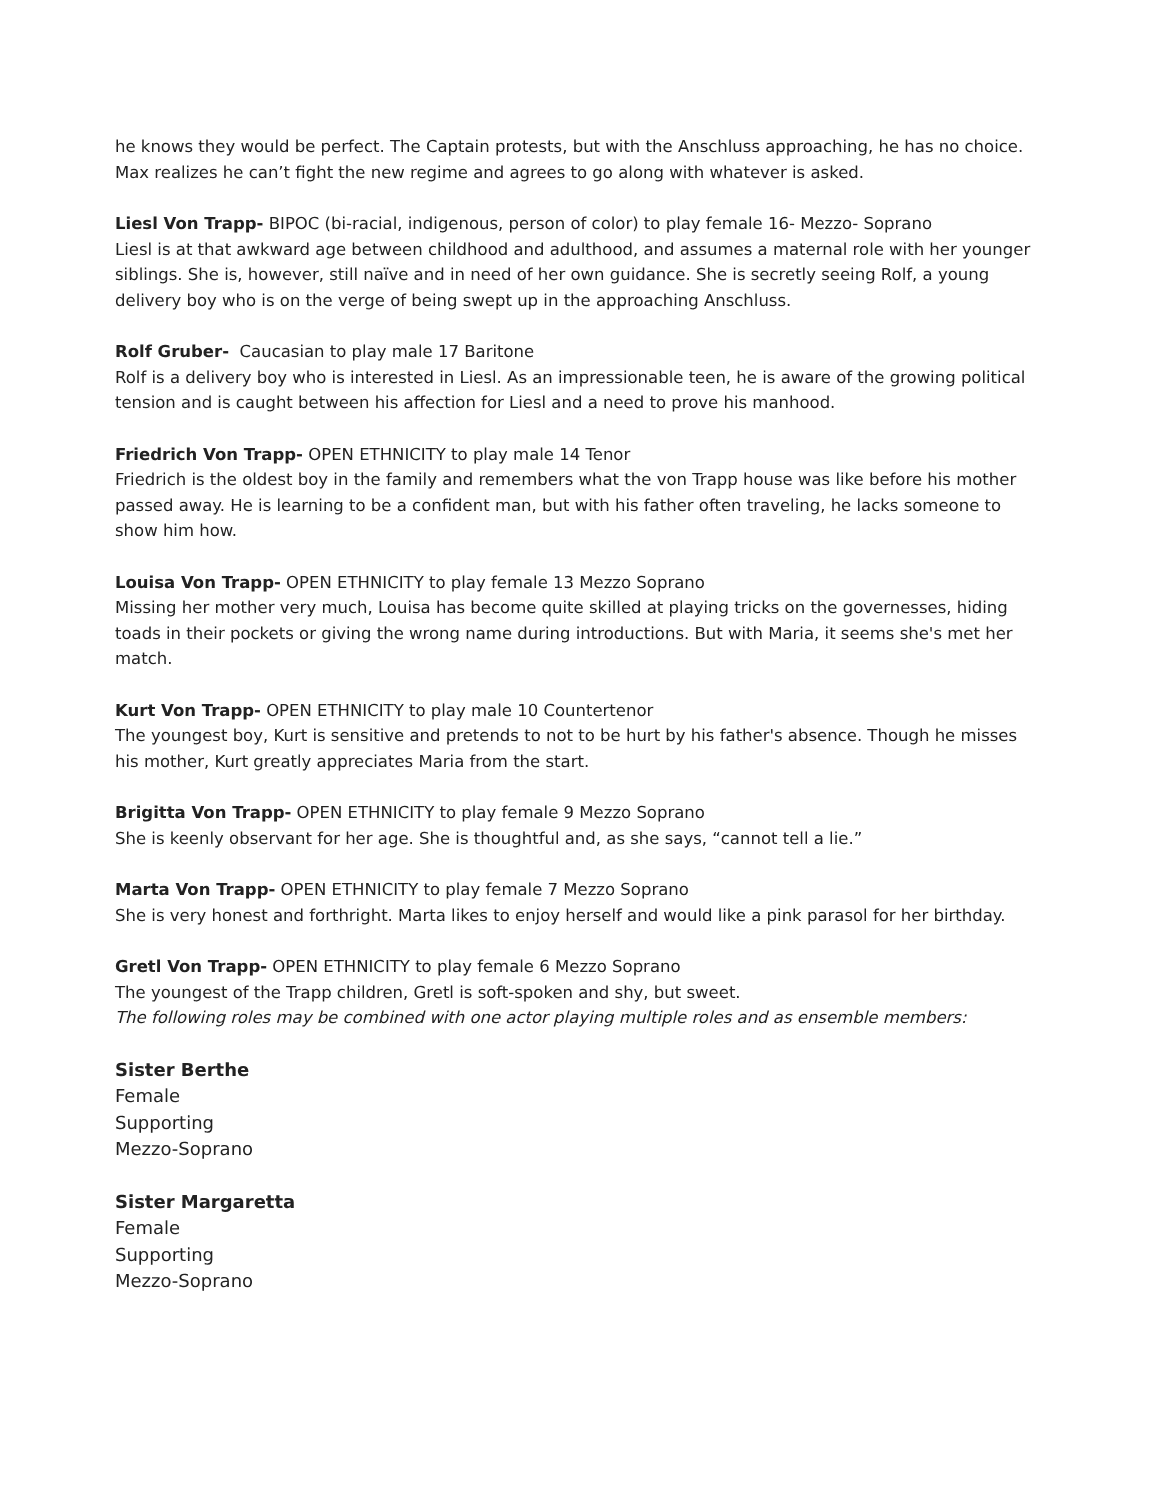he knows they would be perfect. The Captain protests, but with the Anschluss approaching, he has no choice. Max realizes he can’t fight the new regime and agrees to go along with whatever is asked.
Liesl Von Trapp- BIPOC (bi-racial, indigenous, person of color) to play female 16- Mezzo- Soprano
Liesl is at that awkward age between childhood and adulthood, and assumes a maternal role with her younger siblings. She is, however, still naïve and in need of her own guidance. She is secretly seeing Rolf, a young delivery boy who is on the verge of being swept up in the approaching Anschluss.
Rolf Gruber- Caucasian to play male 17 Baritone
Rolf is a delivery boy who is interested in Liesl. As an impressionable teen, he is aware of the growing political tension and is caught between his affection for Liesl and a need to prove his manhood.
Friedrich Von Trapp- OPEN ETHNICITY to play male 14 Tenor
Friedrich is the oldest boy in the family and remembers what the von Trapp house was like before his mother passed away. He is learning to be a confident man, but with his father often traveling, he lacks someone to show him how.
Louisa Von Trapp- OPEN ETHNICITY to play female 13 Mezzo Soprano
Missing her mother very much, Louisa has become quite skilled at playing tricks on the governesses, hiding toads in their pockets or giving the wrong name during introductions. But with Maria, it seems she's met her match.
Kurt Von Trapp- OPEN ETHNICITY to play male 10 Countertenor
The youngest boy, Kurt is sensitive and pretends to not to be hurt by his father's absence. Though he misses his mother, Kurt greatly appreciates Maria from the start.
Brigitta Von Trapp- OPEN ETHNICITY to play female 9 Mezzo Soprano
She is keenly observant for her age. She is thoughtful and, as she says, “cannot tell a lie.”
Marta Von Trapp- OPEN ETHNICITY to play female 7 Mezzo Soprano
She is very honest and forthright. Marta likes to enjoy herself and would like a pink parasol for her birthday.
Gretl Von Trapp- OPEN ETHNICITY to play female 6 Mezzo Soprano
The youngest of the Trapp children, Gretl is soft-spoken and shy, but sweet.
The following roles may be combined with one actor playing multiple roles and as ensemble members:
Sister Berthe
Female
Supporting
Mezzo-Soprano
Sister Margaretta
Female
Supporting
Mezzo-Soprano